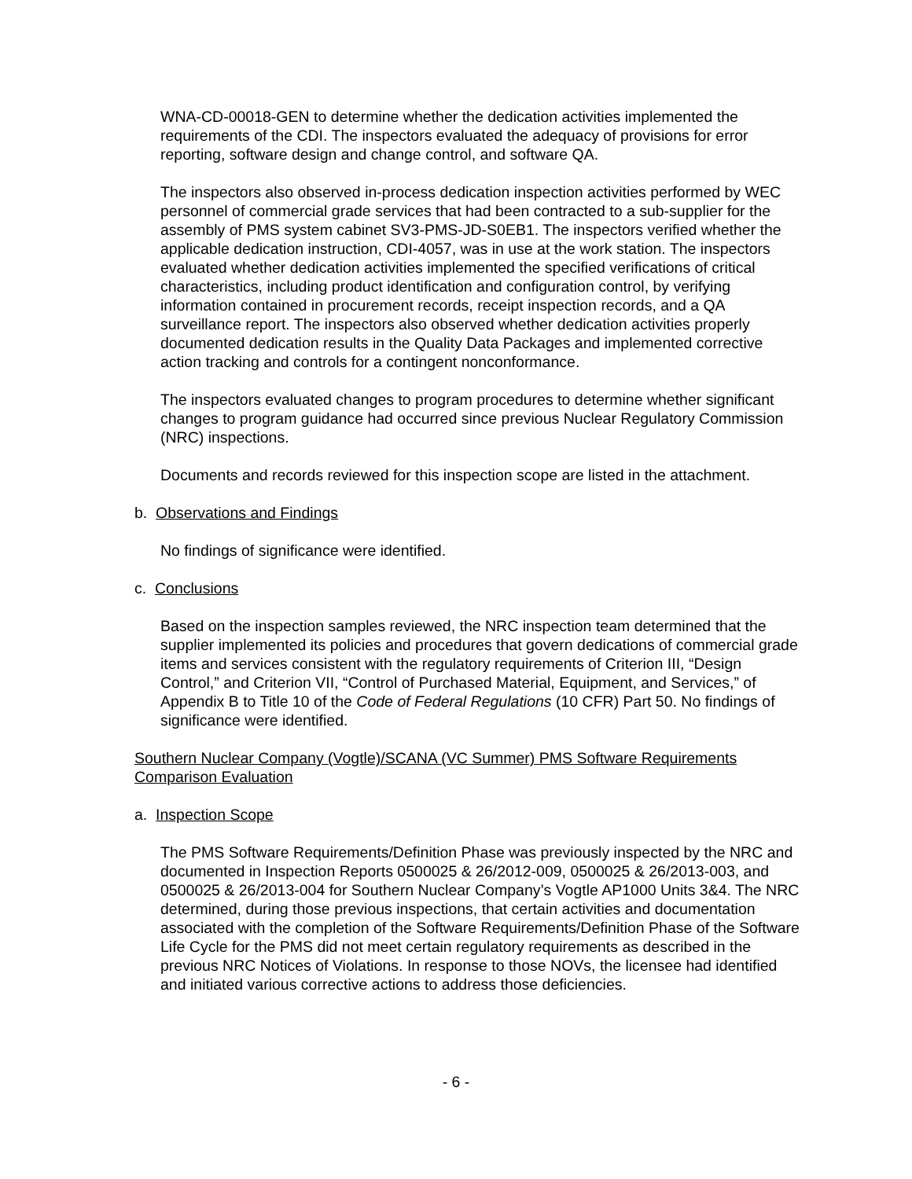WNA-CD-00018-GEN to determine whether the dedication activities implemented the requirements of the CDI. The inspectors evaluated the adequacy of provisions for error reporting, software design and change control, and software QA.
The inspectors also observed in-process dedication inspection activities performed by WEC personnel of commercial grade services that had been contracted to a sub-supplier for the assembly of PMS system cabinet SV3-PMS-JD-S0EB1. The inspectors verified whether the applicable dedication instruction, CDI-4057, was in use at the work station. The inspectors evaluated whether dedication activities implemented the specified verifications of critical characteristics, including product identification and configuration control, by verifying information contained in procurement records, receipt inspection records, and a QA surveillance report. The inspectors also observed whether dedication activities properly documented dedication results in the Quality Data Packages and implemented corrective action tracking and controls for a contingent nonconformance.
The inspectors evaluated changes to program procedures to determine whether significant changes to program guidance had occurred since previous Nuclear Regulatory Commission (NRC) inspections.
Documents and records reviewed for this inspection scope are listed in the attachment.
b. Observations and Findings
No findings of significance were identified.
c. Conclusions
Based on the inspection samples reviewed, the NRC inspection team determined that the supplier implemented its policies and procedures that govern dedications of commercial grade items and services consistent with the regulatory requirements of Criterion III, “Design Control,” and Criterion VII, “Control of Purchased Material, Equipment, and Services,” of Appendix B to Title 10 of the Code of Federal Regulations (10 CFR) Part 50. No findings of significance were identified.
Southern Nuclear Company (Vogtle)/SCANA (VC Summer) PMS Software Requirements Comparison Evaluation
a. Inspection Scope
The PMS Software Requirements/Definition Phase was previously inspected by the NRC and documented in Inspection Reports 0500025 & 26/2012-009, 0500025 & 26/2013-003, and 0500025 & 26/2013-004 for Southern Nuclear Company’s Vogtle AP1000 Units 3&4. The NRC determined, during those previous inspections, that certain activities and documentation associated with the completion of the Software Requirements/Definition Phase of the Software Life Cycle for the PMS did not meet certain regulatory requirements as described in the previous NRC Notices of Violations. In response to those NOVs, the licensee had identified and initiated various corrective actions to address those deficiencies.
- 6 -